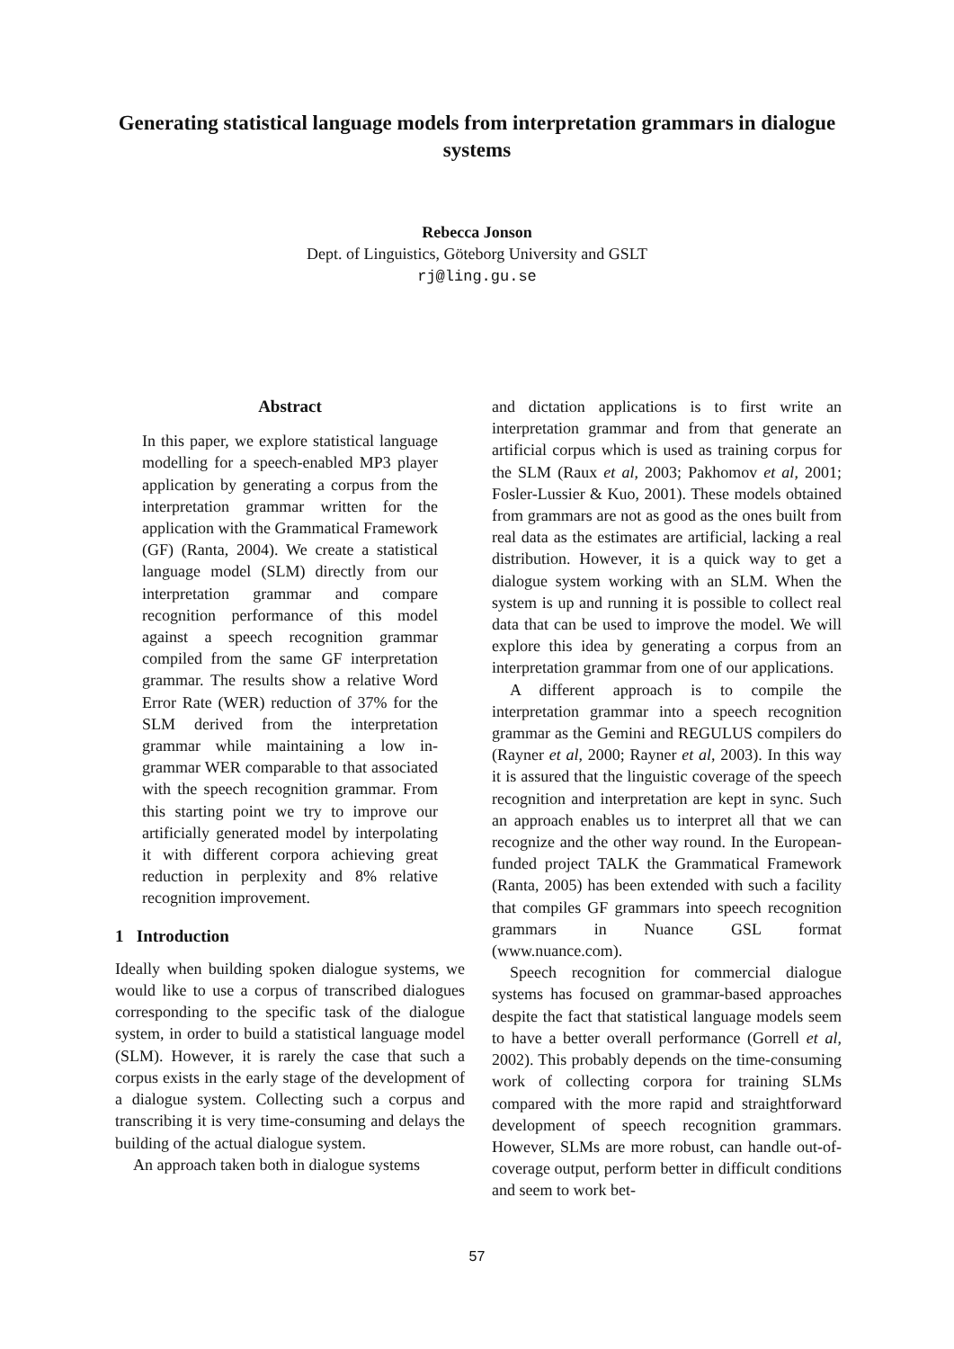Generating statistical language models from interpretation grammars in dialogue systems
Rebecca Jonson
Dept. of Linguistics, Göteborg University and GSLT
rj@ling.gu.se
Abstract
In this paper, we explore statistical language modelling for a speech-enabled MP3 player application by generating a corpus from the interpretation grammar written for the application with the Grammatical Framework (GF) (Ranta, 2004). We create a statistical language model (SLM) directly from our interpretation grammar and compare recognition performance of this model against a speech recognition grammar compiled from the same GF interpretation grammar. The results show a relative Word Error Rate (WER) reduction of 37% for the SLM derived from the interpretation grammar while maintaining a low in-grammar WER comparable to that associated with the speech recognition grammar. From this starting point we try to improve our artificially generated model by interpolating it with different corpora achieving great reduction in perplexity and 8% relative recognition improvement.
1 Introduction
Ideally when building spoken dialogue systems, we would like to use a corpus of transcribed dialogues corresponding to the specific task of the dialogue system, in order to build a statistical language model (SLM). However, it is rarely the case that such a corpus exists in the early stage of the development of a dialogue system. Collecting such a corpus and transcribing it is very time-consuming and delays the building of the actual dialogue system.
An approach taken both in dialogue systems
and dictation applications is to first write an interpretation grammar and from that generate an artificial corpus which is used as training corpus for the SLM (Raux et al, 2003; Pakhomov et al, 2001; Fosler-Lussier & Kuo, 2001). These models obtained from grammars are not as good as the ones built from real data as the estimates are artificial, lacking a real distribution. However, it is a quick way to get a dialogue system working with an SLM. When the system is up and running it is possible to collect real data that can be used to improve the model. We will explore this idea by generating a corpus from an interpretation grammar from one of our applications.
A different approach is to compile the interpretation grammar into a speech recognition grammar as the Gemini and REGULUS compilers do (Rayner et al, 2000; Rayner et al, 2003). In this way it is assured that the linguistic coverage of the speech recognition and interpretation are kept in sync. Such an approach enables us to interpret all that we can recognize and the other way round. In the European-funded project TALK the Grammatical Framework (Ranta, 2005) has been extended with such a facility that compiles GF grammars into speech recognition grammars in Nuance GSL format (www.nuance.com).
Speech recognition for commercial dialogue systems has focused on grammar-based approaches despite the fact that statistical language models seem to have a better overall performance (Gorrell et al, 2002). This probably depends on the time-consuming work of collecting corpora for training SLMs compared with the more rapid and straightforward development of speech recognition grammars. However, SLMs are more robust, can handle out-of-coverage output, perform better in difficult conditions and seem to work bet-
57